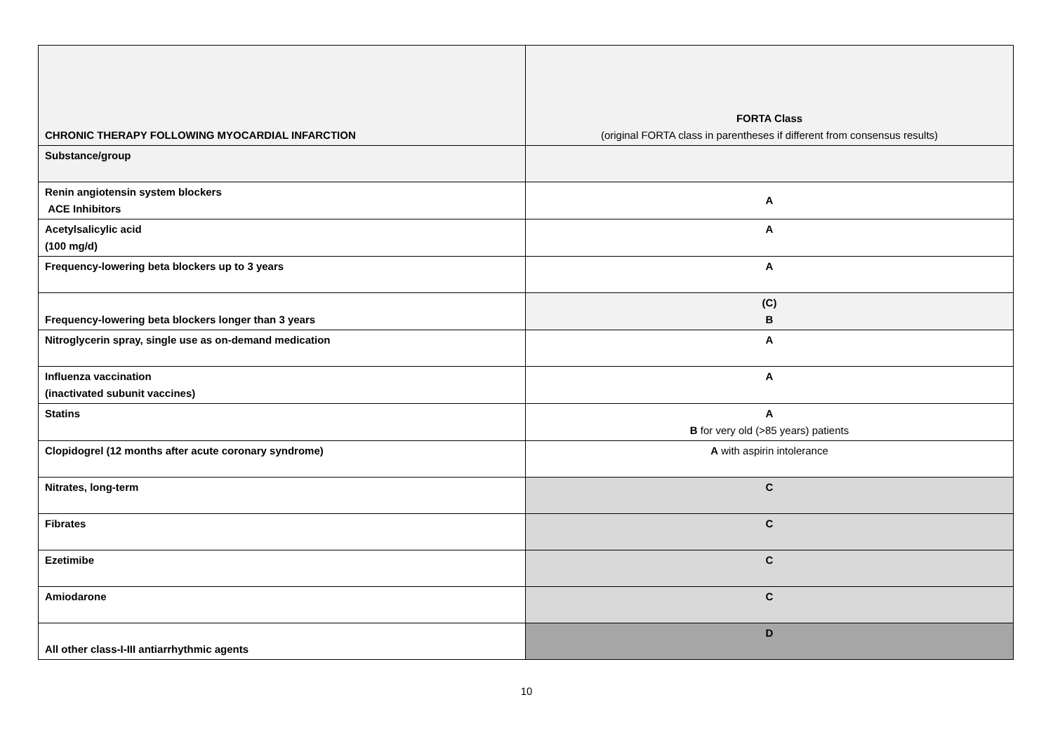| CHRONIC THERAPY FOLLOWING MYOCARDIAL INFARCTION | FORTA Class (original FORTA class in parentheses if different from consensus results) |
| Substance/group | |
| Renin angiotensin system blockers ACE Inhibitors | A |
| Acetylsalicylic acid (100 mg/d) | A |
| Frequency-lowering beta blockers up to 3 years | A |
| Frequency-lowering beta blockers longer than 3 years | (C) B |
| Nitroglycerin spray, single use as on-demand medication | A |
| Influenza vaccination (inactivated subunit vaccines) | A |
| Statins | A B for very old (>85 years) patients |
| Clopidogrel (12 months after acute coronary syndrome) | A with aspirin intolerance |
| Nitrates, long-term | C |
| Fibrates | C |
| Ezetimibe | C |
| Amiodarone | C |
| All other class-I-III antiarrhythmic agents | D |
10